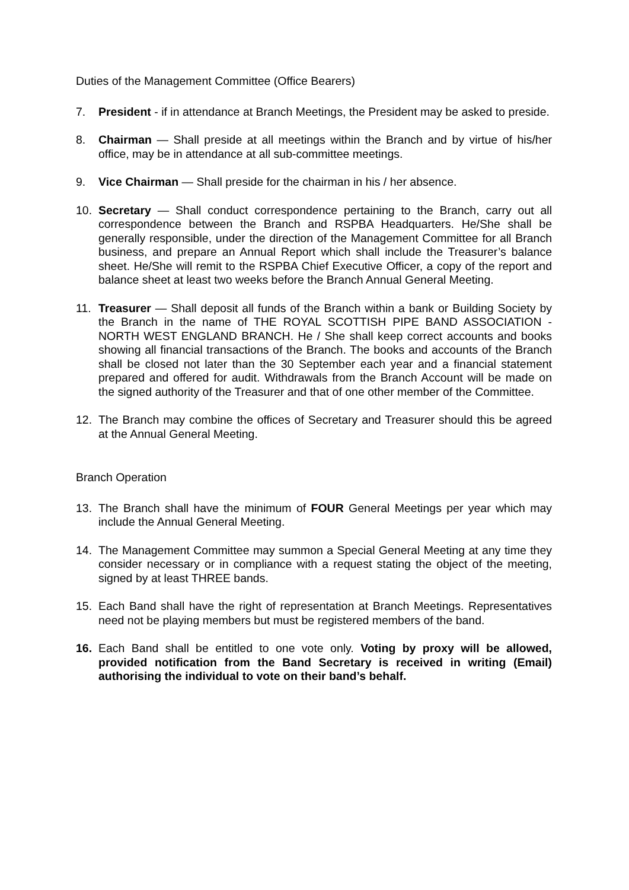Duties of the Management Committee (Office Bearers)
7. President - if in attendance at Branch Meetings, the President may be asked to preside.
8. Chairman — Shall preside at all meetings within the Branch and by virtue of his/her office, may be in attendance at all sub-committee meetings.
9. Vice Chairman — Shall preside for the chairman in his / her absence.
10. Secretary — Shall conduct correspondence pertaining to the Branch, carry out all correspondence between the Branch and RSPBA Headquarters. He/She shall be generally responsible, under the direction of the Management Committee for all Branch business, and prepare an Annual Report which shall include the Treasurer’s balance sheet. He/She will remit to the RSPBA Chief Executive Officer, a copy of the report and balance sheet at least two weeks before the Branch Annual General Meeting.
11. Treasurer — Shall deposit all funds of the Branch within a bank or Building Society by the Branch in the name of THE ROYAL SCOTTISH PIPE BAND ASSOCIATION - NORTH WEST ENGLAND BRANCH. He / She shall keep correct accounts and books showing all financial transactions of the Branch. The books and accounts of the Branch shall be closed not later than the 30 September each year and a financial statement prepared and offered for audit. Withdrawals from the Branch Account will be made on the signed authority of the Treasurer and that of one other member of the Committee.
12. The Branch may combine the offices of Secretary and Treasurer should this be agreed at the Annual General Meeting.
Branch Operation
13. The Branch shall have the minimum of FOUR General Meetings per year which may include the Annual General Meeting.
14. The Management Committee may summon a Special General Meeting at any time they consider necessary or in compliance with a request stating the object of the meeting, signed by at least THREE bands.
15. Each Band shall have the right of representation at Branch Meetings. Representatives need not be playing members but must be registered members of the band.
16. Each Band shall be entitled to one vote only. Voting by proxy will be allowed, provided notification from the Band Secretary is received in writing (Email) authorising the individual to vote on their band’s behalf.